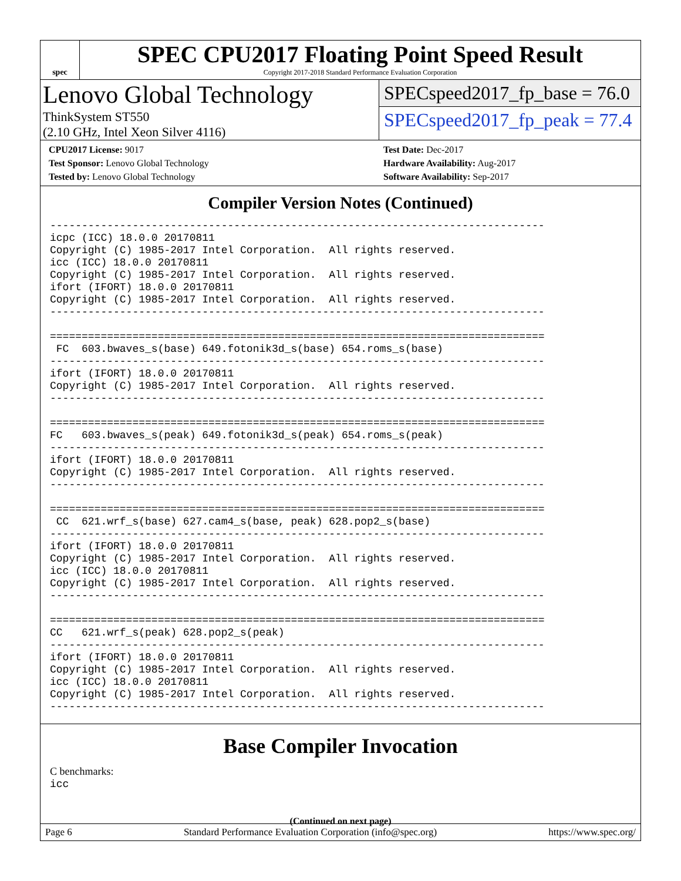spec
SPEC CPU2017 Floating Point Speed Result
Copyright 2017-2018 Standard Performance Evaluation Corporation
Lenovo Global Technology
ThinkSystem ST550
(2.10 GHz, Intel Xeon Silver 4116)
SPECspeed2017_fp_base = 76.0
SPECspeed2017_fp_peak = 77.4
CPU2017 License: 9017
Test Sponsor: Lenovo Global Technology
Tested by: Lenovo Global Technology
Test Date: Dec-2017
Hardware Availability: Aug-2017
Software Availability: Sep-2017
Compiler Version Notes (Continued)
------------------------------------------------------------------------------
icpc (ICC) 18.0.0 20170811
Copyright (C) 1985-2017 Intel Corporation.  All rights reserved.
icc (ICC) 18.0.0 20170811
Copyright (C) 1985-2017 Intel Corporation.  All rights reserved.
ifort (IFORT) 18.0.0 20170811
Copyright (C) 1985-2017 Intel Corporation.  All rights reserved.
------------------------------------------------------------------------------

==============================================================================
 FC  603.bwaves_s(base) 649.fotonik3d_s(base) 654.roms_s(base)
------------------------------------------------------------------------------
ifort (IFORT) 18.0.0 20170811
Copyright (C) 1985-2017 Intel Corporation.  All rights reserved.
------------------------------------------------------------------------------

==============================================================================
FC   603.bwaves_s(peak) 649.fotonik3d_s(peak) 654.roms_s(peak)
------------------------------------------------------------------------------
ifort (IFORT) 18.0.0 20170811
Copyright (C) 1985-2017 Intel Corporation.  All rights reserved.
------------------------------------------------------------------------------

==============================================================================
 CC  621.wrf_s(base) 627.cam4_s(base, peak) 628.pop2_s(base)
------------------------------------------------------------------------------
ifort (IFORT) 18.0.0 20170811
Copyright (C) 1985-2017 Intel Corporation.  All rights reserved.
icc (ICC) 18.0.0 20170811
Copyright (C) 1985-2017 Intel Corporation.  All rights reserved.
------------------------------------------------------------------------------

==============================================================================
CC   621.wrf_s(peak) 628.pop2_s(peak)
------------------------------------------------------------------------------
ifort (IFORT) 18.0.0 20170811
Copyright (C) 1985-2017 Intel Corporation.  All rights reserved.
icc (ICC) 18.0.0 20170811
Copyright (C) 1985-2017 Intel Corporation.  All rights reserved.
------------------------------------------------------------------------------
Base Compiler Invocation
C benchmarks:
icc
(Continued on next page)
Page 6 Standard Performance Evaluation Corporation (info@spec.org) https://www.spec.org/